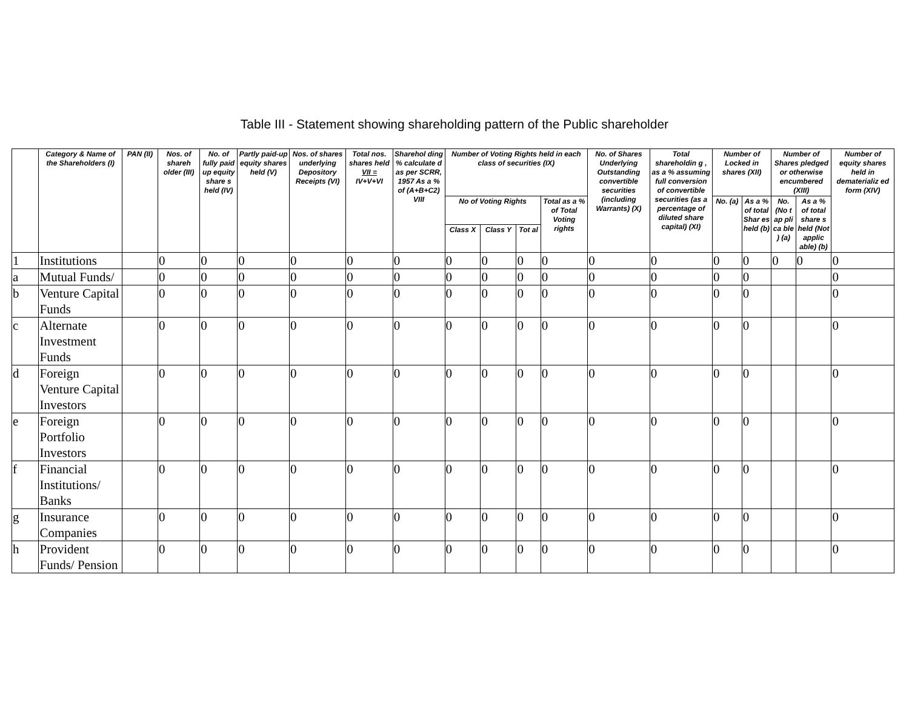Table III - Statement showing shareholding pattern of the Public shareholder
| | Category & Name of the Shareholders (I) | PAN (II) | Nos. of shareh older (III) | No. of fully paid up equity share s held (IV) | Partly paid-up equity shares held (V) | Nos. of shares underlying Depository Receipts (VI) | Total nos. shares held VII = IV+V+VI | Sharehol ding % calculate d as per SCRR, 1957 As a % of (A+B+C2) VIII | Number of Voting Rights held in each class of securities (IX) | | | | No. of Shares Underlying Outstanding convertible securities (including Warrants) (X) | Total shareholdin g , as a % assuming full conversion of convertible securities (as a percentage of diluted share capital) (XI) | Number of Locked in shares (XII) | | Number of Shares pledged or otherwise encumbered (XIII) | | Number of equity shares held in dematerializ ed form (XIV) |
| --- | --- | --- | --- | --- | --- | --- | --- | --- | --- | --- | --- | --- | --- | --- | --- | --- | --- | --- | --- |
| | | | | | | | | | No of Voting Rights | | | Total as a % of Total Voting rights | | | No. (a) | As a % of total Shar es held (b) | No. (No t ap pli ca ble ) (a) | As a % of total share s held (Not applic able) (b) | |
| | | | | | | | | | Class X | Class Y | Tot al | | | | | | | | |
| 1 | Institutions | | 0 | 0 | 0 | 0 | 0 | 0 | 0 | 0 | 0 | 0 | 0 | 0 | 0 | 0 | 0 | 0 | 0 |
| a | Mutual Funds/ | | 0 | 0 | 0 | 0 | 0 | 0 | 0 | 0 | 0 | 0 | 0 | 0 | 0 | 0 | | | 0 |
| b | Venture Capital Funds | | 0 | 0 | 0 | 0 | 0 | 0 | 0 | 0 | 0 | 0 | 0 | 0 | 0 | 0 | | | 0 |
| c | Alternate Investment Funds | | 0 | 0 | 0 | 0 | 0 | 0 | 0 | 0 | 0 | 0 | 0 | 0 | 0 | 0 | | | 0 |
| d | Foreign Venture Capital Investors | | 0 | 0 | 0 | 0 | 0 | 0 | 0 | 0 | 0 | 0 | 0 | 0 | 0 | 0 | | | 0 |
| e | Foreign Portfolio Investors | | 0 | 0 | 0 | 0 | 0 | 0 | 0 | 0 | 0 | 0 | 0 | 0 | 0 | 0 | | | 0 |
| f | Financial Institutions/ Banks | | 0 | 0 | 0 | 0 | 0 | 0 | 0 | 0 | 0 | 0 | 0 | 0 | 0 | 0 | | | 0 |
| g | Insurance Companies | | 0 | 0 | 0 | 0 | 0 | 0 | 0 | 0 | 0 | 0 | 0 | 0 | 0 | 0 | | | 0 |
| h | Provident Funds/ Pension | | 0 | 0 | 0 | 0 | 0 | 0 | 0 | 0 | 0 | 0 | 0 | 0 | 0 | 0 | | | 0 |